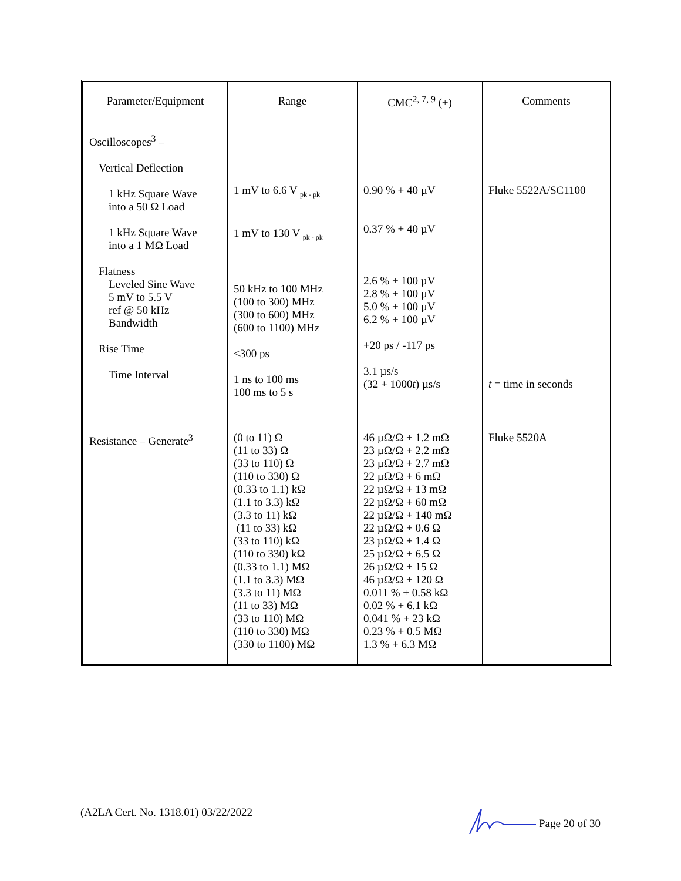| Parameter/Equipment | Range | CMC<sup>2, 7, 9</sup> (±) | Comments |
| --- | --- | --- | --- |
| Oscilloscopes<sup>3</sup> – Vertical Deflection 1 kHz Square Wave into a 50 Ω Load 1 kHz Square Wave into a 1 MΩ Load Flatness Leveled Sine Wave 5 mV to 5.5 V ref @ 50 kHz Bandwidth Rise Time Time Interval | 1 mV to 6.6 V <sub>pk - pk</sub> 1 mV to 130 V <sub>pk - pk</sub> 50 kHz to 100 MHz (100 to 300) MHz (300 to 600) MHz (600 to 1100) MHz <300 ps 1 ns to 100 ms 100 ms to 5 s | 0.90 % + 40 µV 0.37 % + 40 µV 2.6 % + 100 µV 2.8 % + 100 µV 5.0 % + 100 µV 6.2 % + 100 µV +20 ps / -117 ps 3.1 µs/s (32 + 1000 t ) µs/s | Fluke 5522A/SC1100 t = time in seconds |
| Resistance – Generate<sup>3</sup> | (0 to 11) Ω (11 to 33) Ω (33 to 110) Ω (110 to 330) Ω (0.33 to 1.1) kΩ (1.1 to 3.3) kΩ (3.3 to 11) kΩ (11 to 33) kΩ (33 to 110) kΩ (110 to 330) kΩ (0.33 to 1.1) MΩ (1.1 to 3.3) MΩ (3.3 to 11) MΩ (11 to 33) MΩ (33 to 110) MΩ (110 to 330) MΩ (330 to 1100) MΩ | 46 µΩ/Ω + 1.2 mΩ 23 µΩ/Ω + 2.2 mΩ 23 µΩ/Ω + 2.7 mΩ 22 µΩ/Ω + 6 mΩ 22 µΩ/Ω + 13 mΩ 22 µΩ/Ω + 60 mΩ 22 µΩ/Ω + 140 mΩ 22 µΩ/Ω + 0.6 Ω 23 µΩ/Ω + 1.4 Ω 25 µΩ/Ω + 6.5 Ω 26 µΩ/Ω + 15 Ω 46 µΩ/Ω + 120 Ω 0.011 % + 0.58 kΩ 0.02 % + 6.1 kΩ 0.041 % + 23 kΩ 0.23 % + 0.5 MΩ 1.3 % + 6.3 MΩ | Fluke 5520A |
(A2LA Cert. No. 1318.01) 03/22/2022 Page 20 of 30